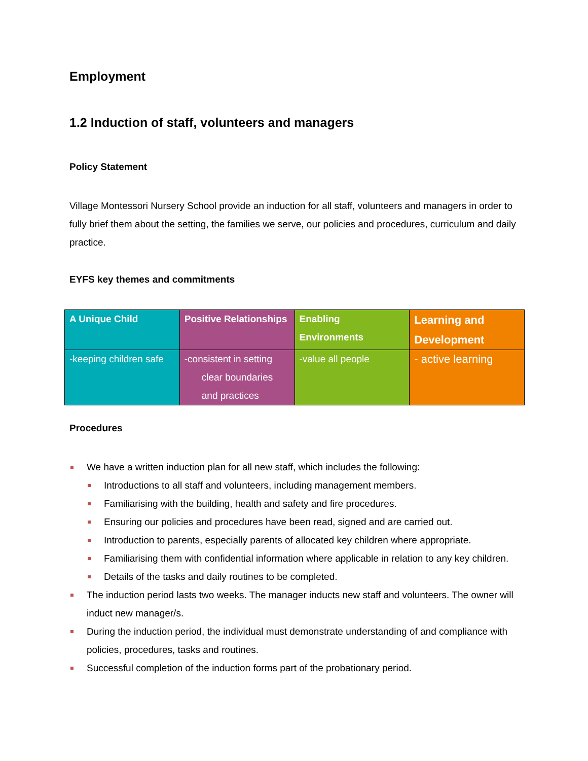Employment
1.2 Induction of staff, volunteers and managers
Policy Statement
Village Montessori Nursery School provide an induction for all staff, volunteers and managers in order to fully brief them about the setting, the families we serve, our policies and procedures, curriculum and daily practice.
EYFS key themes and commitments
| A Unique Child | Positive Relationships | Enabling Environments | Learning and Development |
| --- | --- | --- | --- |
| -keeping children safe | -consistent in setting clear boundaries and practices | -value all people | - active learning |
Procedures
We have a written induction plan for all new staff, which includes the following:
Introductions to all staff and volunteers, including management members.
Familiarising with the building, health and safety and fire procedures.
Ensuring our policies and procedures have been read, signed and are carried out.
Introduction to parents, especially parents of allocated key children where appropriate.
Familiarising them with confidential information where applicable in relation to any key children.
Details of the tasks and daily routines to be completed.
The induction period lasts two weeks. The manager inducts new staff and volunteers. The owner will induct new manager/s.
During the induction period, the individual must demonstrate understanding of and compliance with policies, procedures, tasks and routines.
Successful completion of the induction forms part of the probationary period.